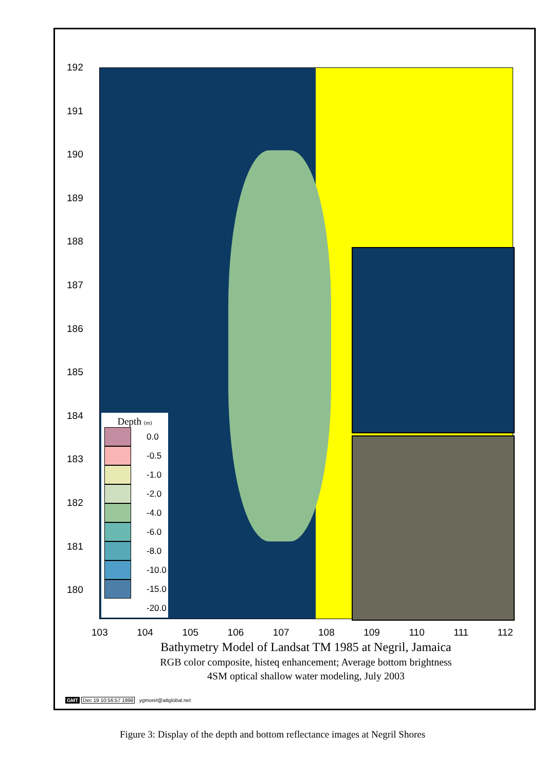192
191
190
189
188
187
186
185
184
183
182
181
180
Depth (m)
0.0
-0.5
-1.0
-2.0
-4.0
-6.0
-8.0
-10.0
-15.0
-20.0
103 104 105 106 107 108 109 110 111 112
Bathymetry Model of Landsat TM 1985 at Negril, Jamaica
RGB color composite, histeq enhancement; Average bottom brightness
4SM optical shallow water modeling, July 2003
GMT Dec 19 10:56:57 1998 ygmorel@attglobal.net
Figure 3: Display of the depth and bottom reflectance images at Negril Shores